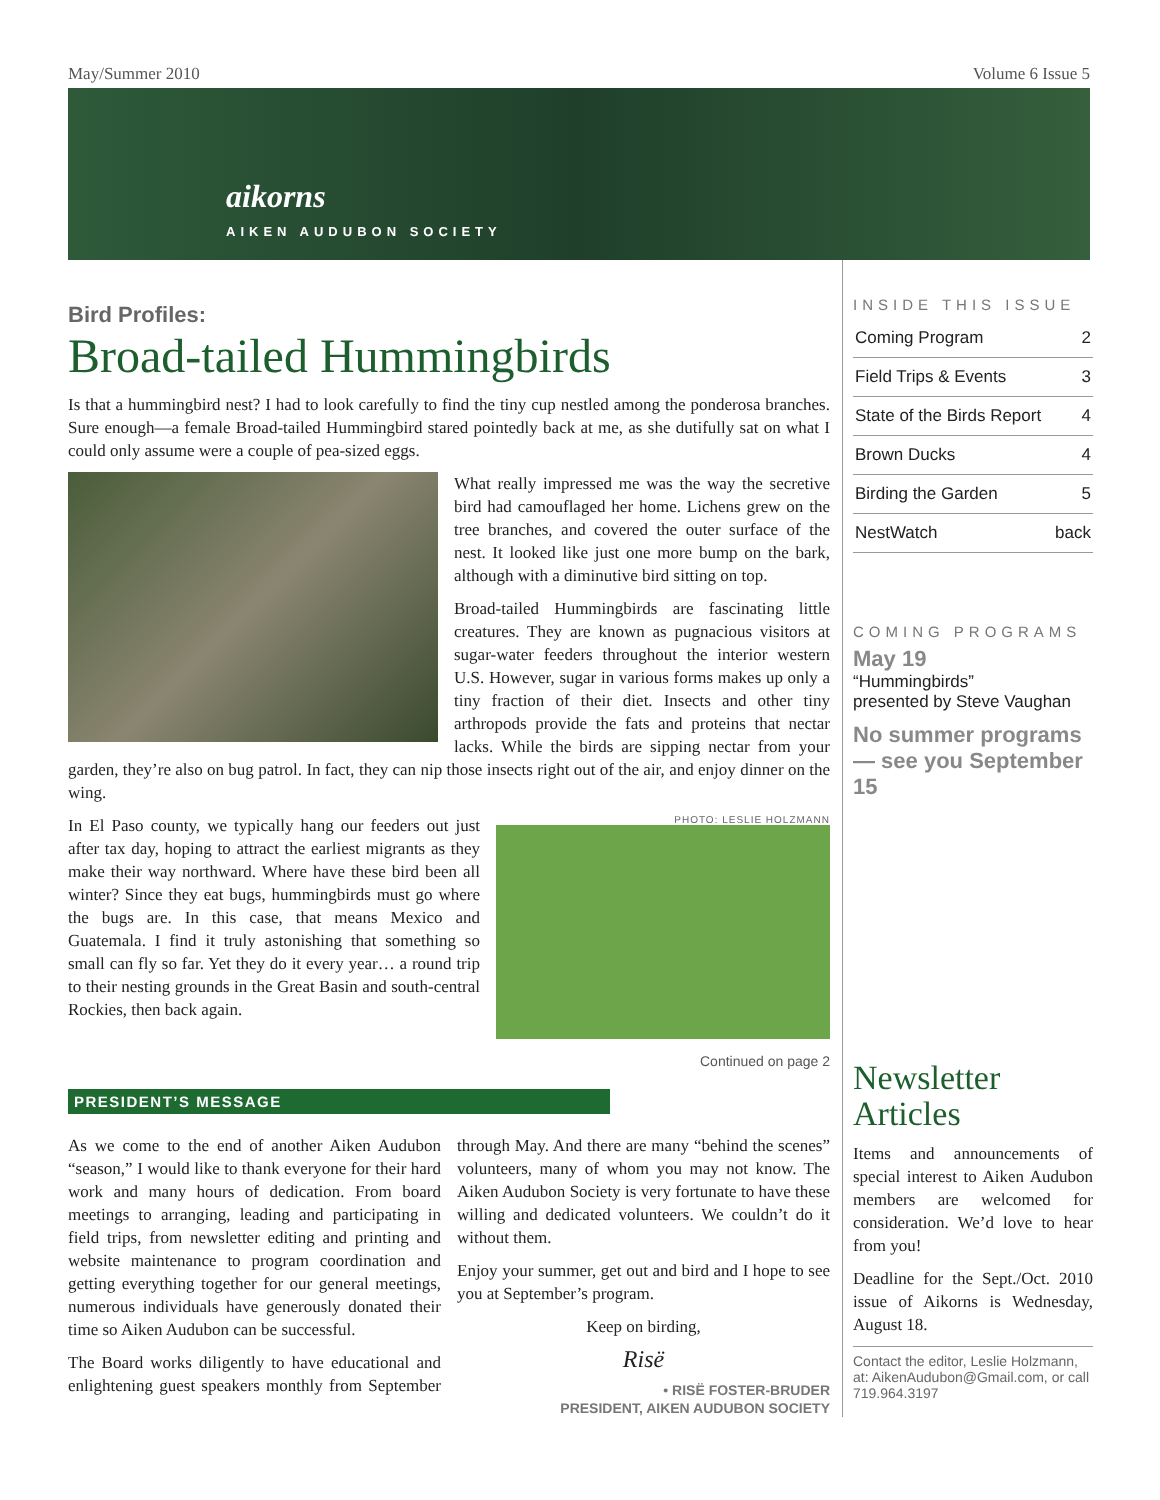May/Summer 2010 Volume 6 Issue 5
aikorns
AIKEN AUDUBON SOCIETY
Bird Profiles:
Broad-tailed Hummingbirds
Is that a hummingbird nest? I had to look carefully to find the tiny cup nestled among the ponderosa branches. Sure enough—a female Broad-tailed Hummingbird stared pointedly back at me, as she dutifully sat on what I could only assume were a couple of pea-sized eggs.
What really impressed me was the way the secretive bird had camouflaged her home. Lichens grew on the tree branches, and covered the outer surface of the nest. It looked like just one more bump on the bark, although with a diminutive bird sitting on top.
Broad-tailed Hummingbirds are fascinating little creatures. They are known as pugnacious visitors at sugar-water feeders throughout the interior western U.S. However, sugar in various forms makes up only a tiny fraction of their diet. Insects and other tiny arthropods provide the fats and proteins that nectar lacks. While the birds are sipping nectar from your garden, they’re also on bug patrol. In fact, they can nip those insects right out of the air, and enjoy dinner on the wing.
PHOTO: LESLIE HOLZMANN
In El Paso county, we typically hang our feeders out just after tax day, hoping to attract the earliest migrants as they make their way northward. Where have these bird been all winter? Since they eat bugs, hummingbirds must go where the bugs are. In this case, that means Mexico and Guatemala. I find it truly astonishing that something so small can fly so far. Yet they do it every year… a round trip to their nesting grounds in the Great Basin and south-central Rockies, then back again.
Continued on page 2
PRESIDENT’S MESSAGE
As we come to the end of another Aiken Audubon “season,” I would like to thank everyone for their hard work and many hours of dedication. From board meetings to arranging, leading and participating in field trips, from newsletter editing and printing and website maintenance to program coordination and getting everything together for our general meetings, numerous individuals have generously donated their time so Aiken Audubon can be successful.
The Board works diligently to have educational and enlightening guest speakers monthly from September through May. And there are many “behind the scenes” volunteers, many of whom you may not know. The Aiken Audubon Society is very fortunate to have these willing and dedicated volunteers. We couldn’t do it without them.
Enjoy your summer, get out and bird and I hope to see you at September’s program.
Keep on birding,
Risë
• RISË FOSTER-BRUDER
PRESIDENT, AIKEN AUDUBON SOCIETY
INSIDE THIS ISSUE
| Coming Program | 2 |
| Field Trips & Events | 3 |
| State of the Birds Report | 4 |
| Brown Ducks | 4 |
| Birding the Garden | 5 |
| NestWatch | back |
COMING PROGRAMS
May 19
“Hummingbirds”
presented by Steve Vaughan
No summer programs— see you September 15
Newsletter Articles
Items and announcements of special interest to Aiken Audubon members are welcomed for consideration. We’d love to hear from you!
Deadline for the Sept./Oct. 2010 issue of Aikorns is Wednesday, August 18.
Contact the editor, Leslie Holzmann, at: AikenAudubon@Gmail.com, or call 719.964.3197